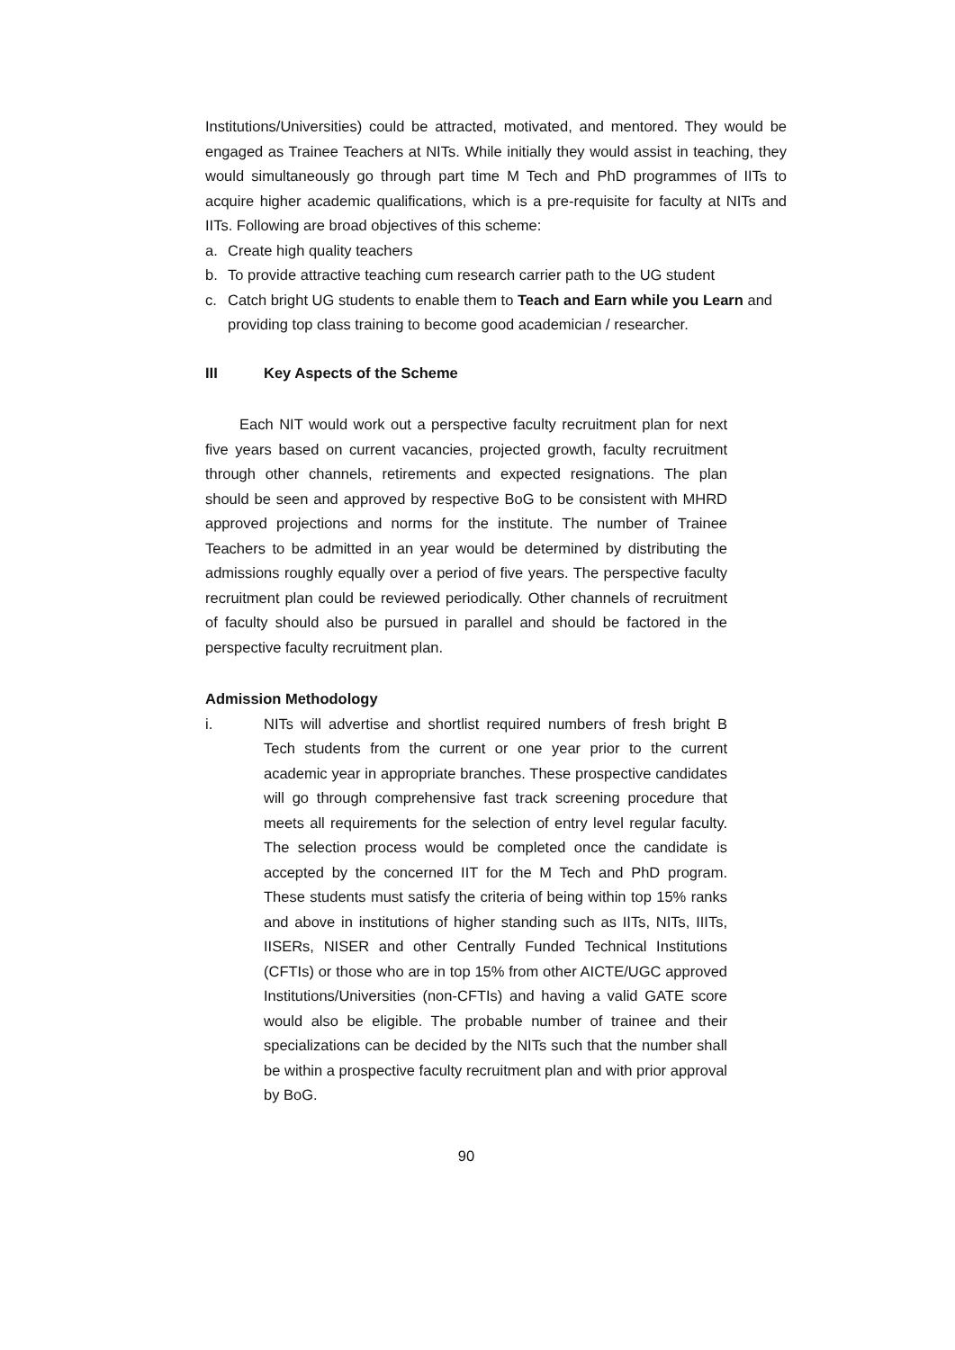Institutions/Universities) could be attracted, motivated, and mentored. They would be engaged as Trainee Teachers at NITs. While initially they would assist in teaching, they would simultaneously go through part time M Tech and PhD programmes of IITs to acquire higher academic qualifications, which is a pre-requisite for faculty at NITs and IITs. Following are broad objectives of this scheme:
a. Create high quality teachers
b. To provide attractive teaching cum research carrier path to the UG student
c. Catch bright UG students to enable them to Teach and Earn while you Learn and providing top class training to become good academician / researcher.
III Key Aspects of the Scheme
Each NIT would work out a perspective faculty recruitment plan for next five years based on current vacancies, projected growth, faculty recruitment through other channels, retirements and expected resignations. The plan should be seen and approved by respective BoG to be consistent with MHRD approved projections and norms for the institute. The number of Trainee Teachers to be admitted in an year would be determined by distributing the admissions roughly equally over a period of five years. The perspective faculty recruitment plan could be reviewed periodically. Other channels of recruitment of faculty should also be pursued in parallel and should be factored in the perspective faculty recruitment plan.
Admission Methodology
i. NITs will advertise and shortlist required numbers of fresh bright B Tech students from the current or one year prior to the current academic year in appropriate branches. These prospective candidates will go through comprehensive fast track screening procedure that meets all requirements for the selection of entry level regular faculty. The selection process would be completed once the candidate is accepted by the concerned IIT for the M Tech and PhD program. These students must satisfy the criteria of being within top 15% ranks and above in institutions of higher standing such as IITs, NITs, IIITs, IISERs, NISER and other Centrally Funded Technical Institutions (CFTIs) or those who are in top 15% from other AICTE/UGC approved Institutions/Universities (non-CFTIs) and having a valid GATE score would also be eligible. The probable number of trainee and their specializations can be decided by the NITs such that the number shall be within a prospective faculty recruitment plan and with prior approval by BoG.
90